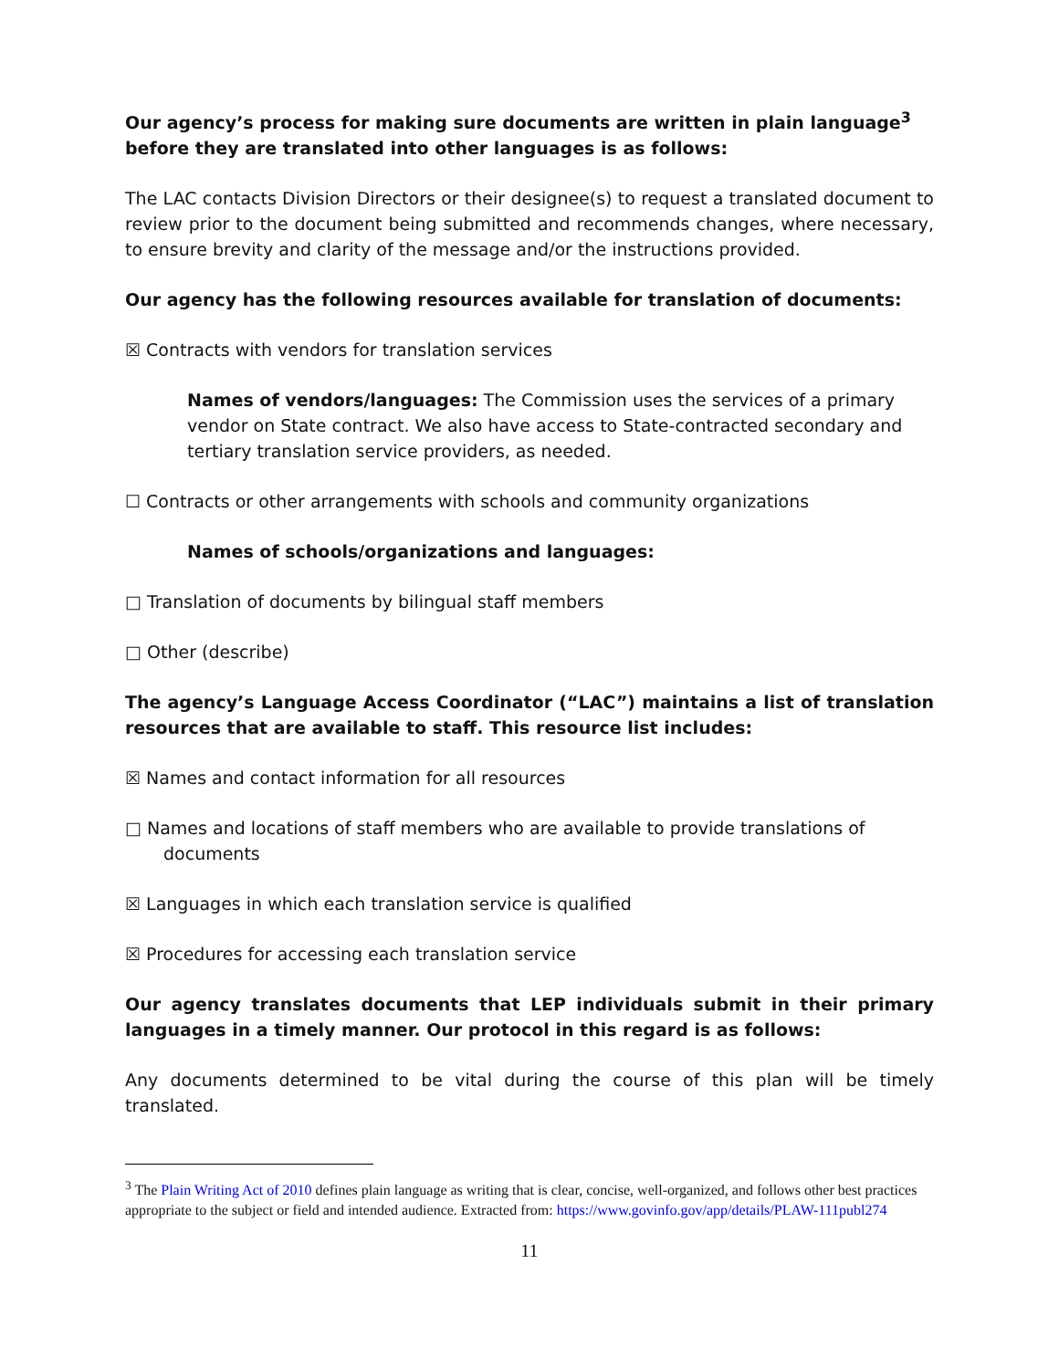Our agency’s process for making sure documents are written in plain language<sup>3</sup> before they are translated into other languages is as follows:
The LAC contacts Division Directors or their designee(s) to request a translated document to review prior to the document being submitted and recommends changes, where necessary, to ensure brevity and clarity of the message and/or the instructions provided.
Our agency has the following resources available for translation of documents:
☒ Contracts with vendors for translation services
Names of vendors/languages: The Commission uses the services of a primary vendor on State contract. We also have access to State-contracted secondary and tertiary translation service providers, as needed.
☐ Contracts or other arrangements with schools and community organizations
Names of schools/organizations and languages:
□ Translation of documents by bilingual staff members
□ Other (describe)
The agency’s Language Access Coordinator (“LAC”) maintains a list of translation resources that are available to staff. This resource list includes:
☒ Names and contact information for all resources
□ Names and locations of staff members who are available to provide translations of documents
☒ Languages in which each translation service is qualified
☒ Procedures for accessing each translation service
Our agency translates documents that LEP individuals submit in their primary languages in a timely manner. Our protocol in this regard is as follows:
Any documents determined to be vital during the course of this plan will be timely translated.
<sup>3</sup> The Plain Writing Act of 2010 defines plain language as writing that is clear, concise, well-organized, and follows other best practices appropriate to the subject or field and intended audience. Extracted from: https://www.govinfo.gov/app/details/PLAW-111publ274
11